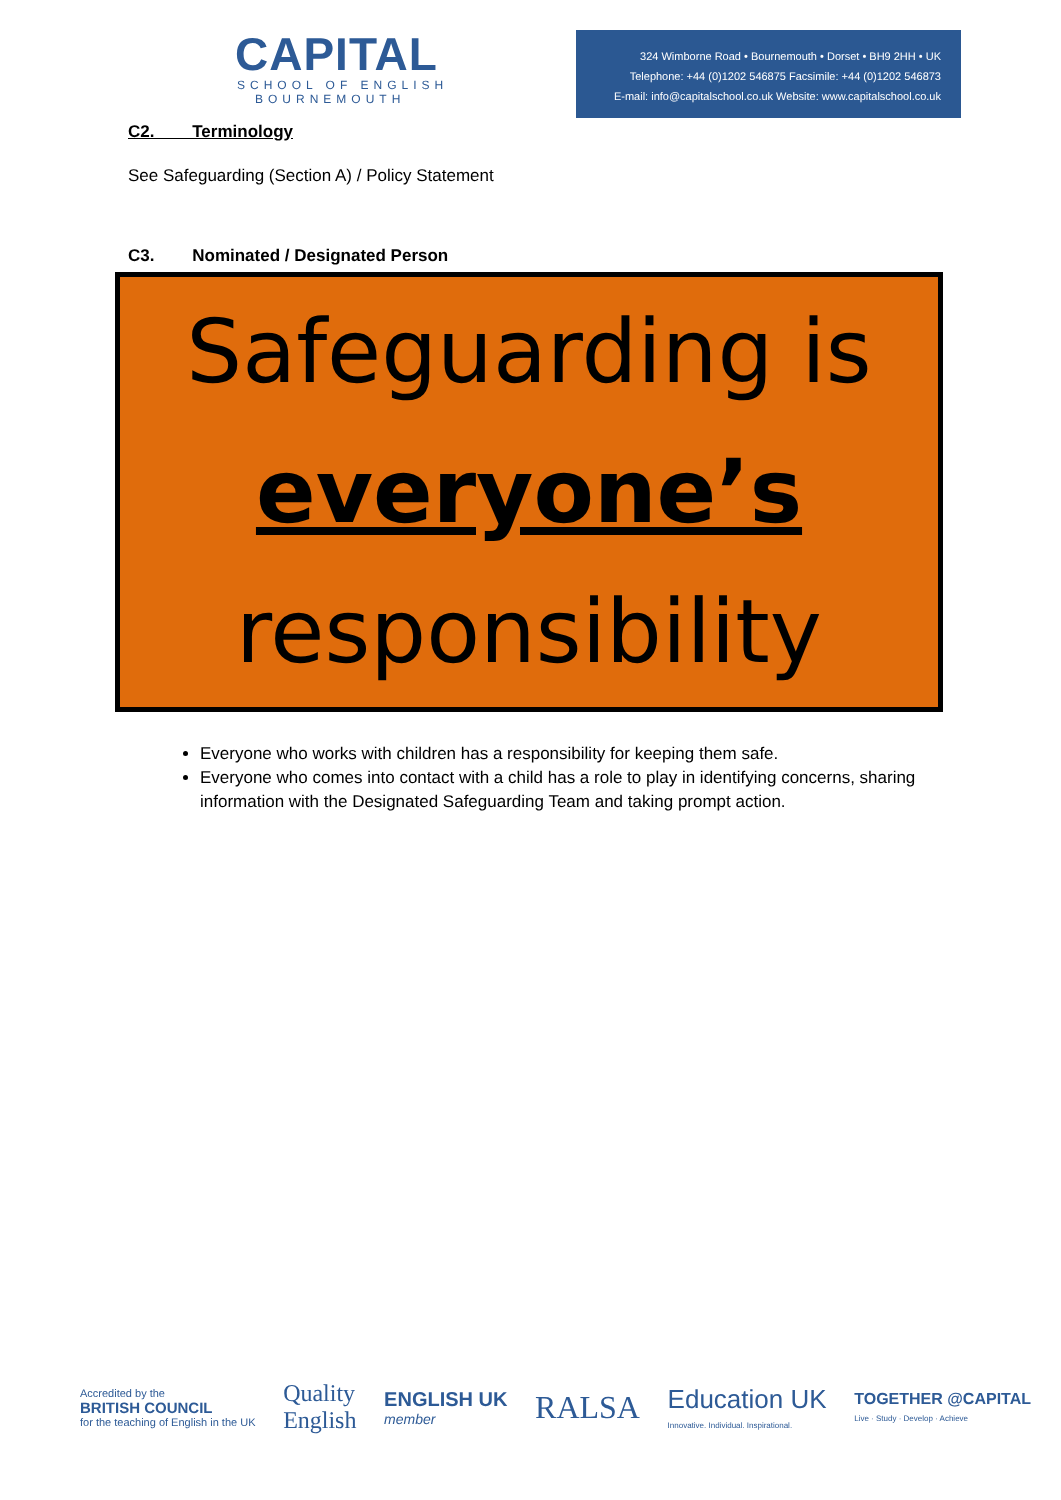CAPITAL
SCHOOL OF ENGLISH
BOURNEMOUTH
324 Wimborne Road • Bournemouth • Dorset • BH9 2HH • UK
Telephone: +44 (0)1202 546875 Facsimile: +44 (0)1202 546873
E-mail: info@capitalschool.co.uk Website: www.capitalschool.co.uk
C2. Terminology
See Safeguarding (Section A) / Policy Statement
C3. Nominated / Designated Person
Safeguarding is
everyone’s
responsibility
Everyone who works with children has a responsibility for keeping them safe.
Everyone who comes into contact with a child has a role to play in identifying concerns, sharing information with the Designated Safeguarding Team and taking prompt action.
Accredited by the
BRITISH COUNCIL
for the teaching of English in the UK
Quality
English
ENGLISH UK
member
RALSA
Education UK
Innovative. Individual. Inspirational.
TOGETHER @CAPITAL
Live · Study · Develop · Achieve